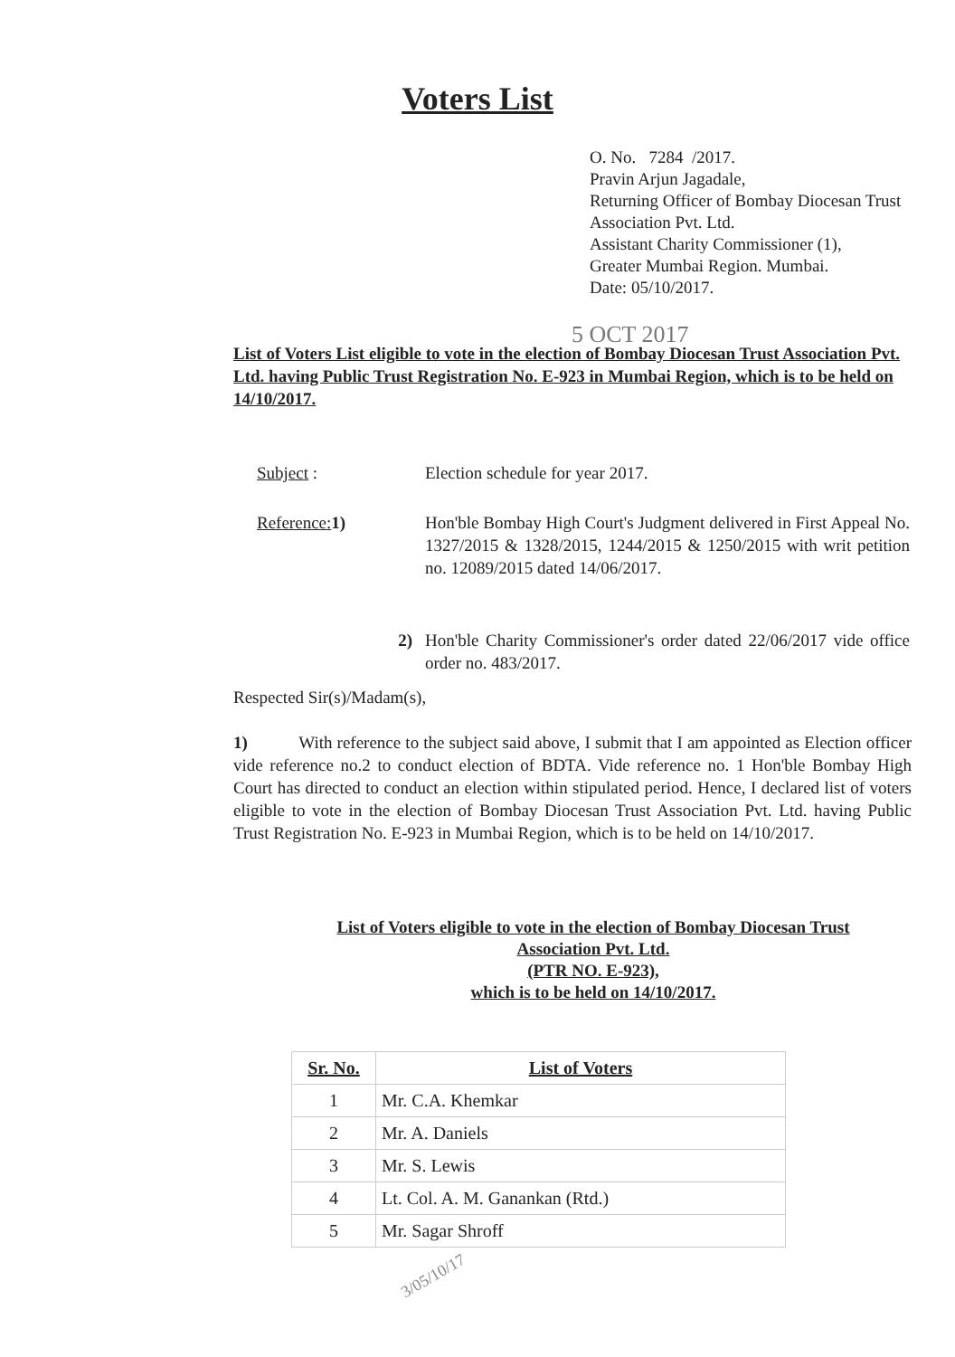Voters List
O. No. 7284 /2017.
Pravin Arjun Jagadale,
Returning Officer of Bombay Diocesan Trust Association Pvt. Ltd.
Assistant Charity Commissioner (1),
Greater Mumbai Region. Mumbai.
Date: 05/10/2017.
5 OCT 2017
List of Voters List eligible to vote in the election of Bombay Diocesan Trust Association Pvt. Ltd. having Public Trust Registration No. E-923 in Mumbai Region, which is to be held on 14/10/2017.
Subject : Election schedule for year 2017.
Reference: 1) Hon'ble Bombay High Court's Judgment delivered in First Appeal No. 1327/2015 & 1328/2015, 1244/2015 & 1250/2015 with writ petition no. 12089/2015 dated 14/06/2017.
2) Hon'ble Charity Commissioner's order dated 22/06/2017 vide office order no. 483/2017.
Respected Sir(s)/Madam(s),
1) With reference to the subject said above, I submit that I am appointed as Election officer vide reference no.2 to conduct election of BDTA. Vide reference no. 1 Hon'ble Bombay High Court has directed to conduct an election within stipulated period. Hence, I declared list of voters eligible to vote in the election of Bombay Diocesan Trust Association Pvt. Ltd. having Public Trust Registration No. E-923 in Mumbai Region, which is to be held on 14/10/2017.
List of Voters eligible to vote in the election of Bombay Diocesan Trust
Association Pvt. Ltd.
(PTR NO. E-923),
which is to be held on 14/10/2017.
| Sr. No. | List of Voters |
| --- | --- |
| 1 | Mr. C.A. Khemkar |
| 2 | Mr. A. Daniels |
| 3 | Mr. S. Lewis |
| 4 | Lt. Col. A. M. Ganankan (Rtd.) |
| 5 | Mr. Sagar Shroff |
3/05/10/17